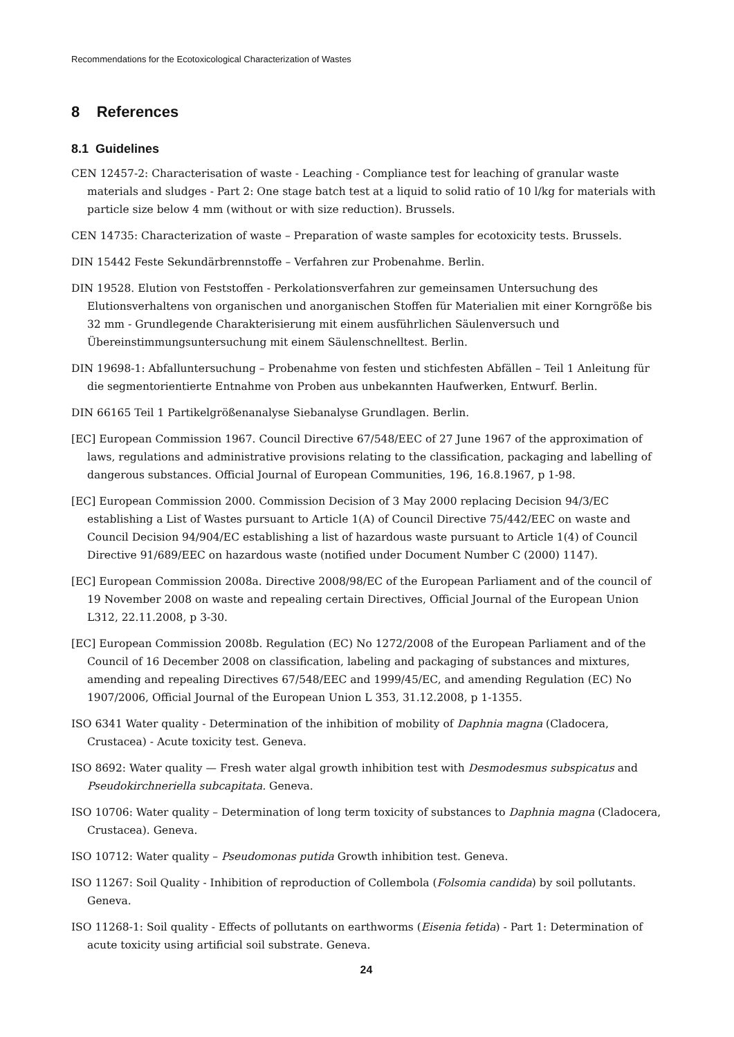Recommendations for the Ecotoxicological Characterization of Wastes
8 References
8.1 Guidelines
CEN 12457-2: Characterisation of waste - Leaching - Compliance test for leaching of granular waste materials and sludges - Part 2: One stage batch test at a liquid to solid ratio of 10 l/kg for materials with particle size below 4 mm (without or with size reduction). Brussels.
CEN 14735: Characterization of waste – Preparation of waste samples for ecotoxicity tests. Brussels.
DIN 15442 Feste Sekundärbrennstoffe – Verfahren zur Probenahme. Berlin.
DIN 19528. Elution von Feststoffen - Perkolationsverfahren zur gemeinsamen Untersuchung des Elutionsverhaltens von organischen und anorganischen Stoffen für Materialien mit einer Korngröße bis 32 mm - Grundlegende Charakterisierung mit einem ausführlichen Säulenversuch und Übereinstimmungsuntersuchung mit einem Säulenschnelltest. Berlin.
DIN 19698-1: Abfalluntersuchung – Probenahme von festen und stichfesten Abfällen – Teil 1 Anleitung für die segmentorientierte Entnahme von Proben aus unbekannten Haufwerken, Entwurf. Berlin.
DIN 66165 Teil 1 Partikelgrößenanalyse Siebanalyse Grundlagen. Berlin.
[EC] European Commission 1967. Council Directive 67/548/EEC of 27 June 1967 of the approximation of laws, regulations and administrative provisions relating to the classification, packaging and labelling of dangerous substances. Official Journal of European Communities, 196, 16.8.1967, p 1-98.
[EC] European Commission 2000. Commission Decision of 3 May 2000 replacing Decision 94/3/EC establishing a List of Wastes pursuant to Article 1(A) of Council Directive 75/442/EEC on waste and Council Decision 94/904/EC establishing a list of hazardous waste pursuant to Article 1(4) of Council Directive 91/689/EEC on hazardous waste (notified under Document Number C (2000) 1147).
[EC] European Commission 2008a. Directive 2008/98/EC of the European Parliament and of the council of 19 November 2008 on waste and repealing certain Directives, Official Journal of the European Union L312, 22.11.2008, p 3-30.
[EC] European Commission 2008b. Regulation (EC) No 1272/2008 of the European Parliament and of the Council of 16 December 2008 on classification, labeling and packaging of substances and mixtures, amending and repealing Directives 67/548/EEC and 1999/45/EC, and amending Regulation (EC) No 1907/2006, Official Journal of the European Union L 353, 31.12.2008, p 1-1355.
ISO 6341 Water quality - Determination of the inhibition of mobility of Daphnia magna (Cladocera, Crustacea) - Acute toxicity test. Geneva.
ISO 8692: Water quality — Fresh water algal growth inhibition test with Desmodesmus subspicatus and Pseudokirchneriella subcapitata. Geneva.
ISO 10706: Water quality – Determination of long term toxicity of substances to Daphnia magna (Cladocera, Crustacea). Geneva.
ISO 10712: Water quality – Pseudomonas putida Growth inhibition test. Geneva.
ISO 11267: Soil Quality - Inhibition of reproduction of Collembola (Folsomia candida) by soil pollutants. Geneva.
ISO 11268-1: Soil quality - Effects of pollutants on earthworms (Eisenia fetida) - Part 1: Determination of acute toxicity using artificial soil substrate. Geneva.
24